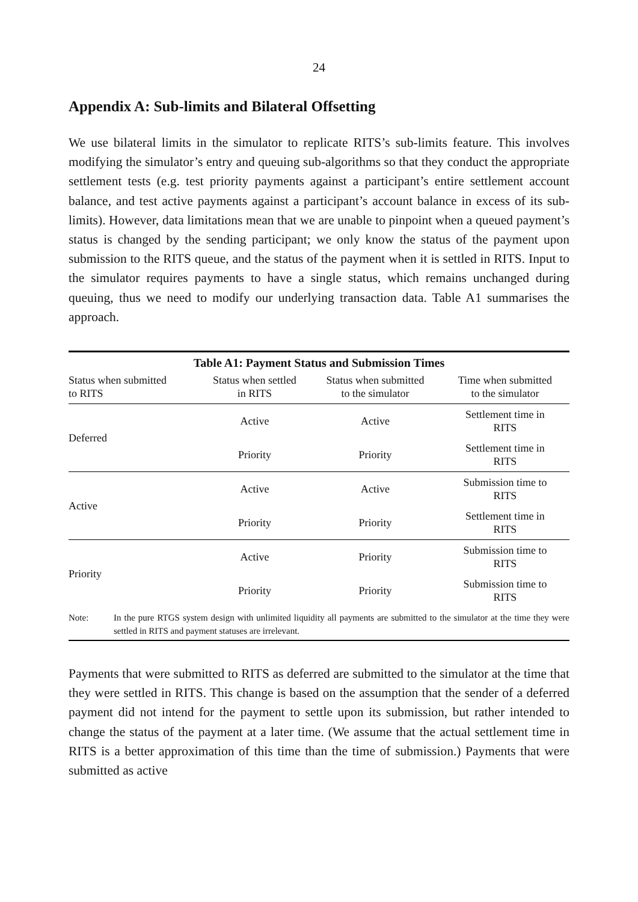24
Appendix A: Sub-limits and Bilateral Offsetting
We use bilateral limits in the simulator to replicate RITS’s sub-limits feature. This involves modifying the simulator’s entry and queuing sub-algorithms so that they conduct the appropriate settlement tests (e.g. test priority payments against a participant’s entire settlement account balance, and test active payments against a participant’s account balance in excess of its sub-limits). However, data limitations mean that we are unable to pinpoint when a queued payment’s status is changed by the sending participant; we only know the status of the payment upon submission to the RITS queue, and the status of the payment when it is settled in RITS. Input to the simulator requires payments to have a single status, which remains unchanged during queuing, thus we need to modify our underlying transaction data. Table A1 summarises the approach.
| Table A1: Payment Status and Submission Times | | | |
| --- | --- | --- | --- |
| Status when submitted to RITS | Status when settled in RITS | Status when submitted to the simulator | Time when submitted to the simulator |
| Deferred | Active | Active | Settlement time in RITS |
| | Priority | Priority | Settlement time in RITS |
| Active | Active | Active | Submission time to RITS |
| | Priority | Priority | Settlement time in RITS |
| Priority | Active | Priority | Submission time to RITS |
| | Priority | Priority | Submission time to RITS |
| Note: In the pure RTGS system design with unlimited liquidity all payments are submitted to the simulator at the time they were settled in RITS and payment statuses are irrelevant. | | | |
Payments that were submitted to RITS as deferred are submitted to the simulator at the time that they were settled in RITS. This change is based on the assumption that the sender of a deferred payment did not intend for the payment to settle upon its submission, but rather intended to change the status of the payment at a later time. (We assume that the actual settlement time in RITS is a better approximation of this time than the time of submission.) Payments that were submitted as active